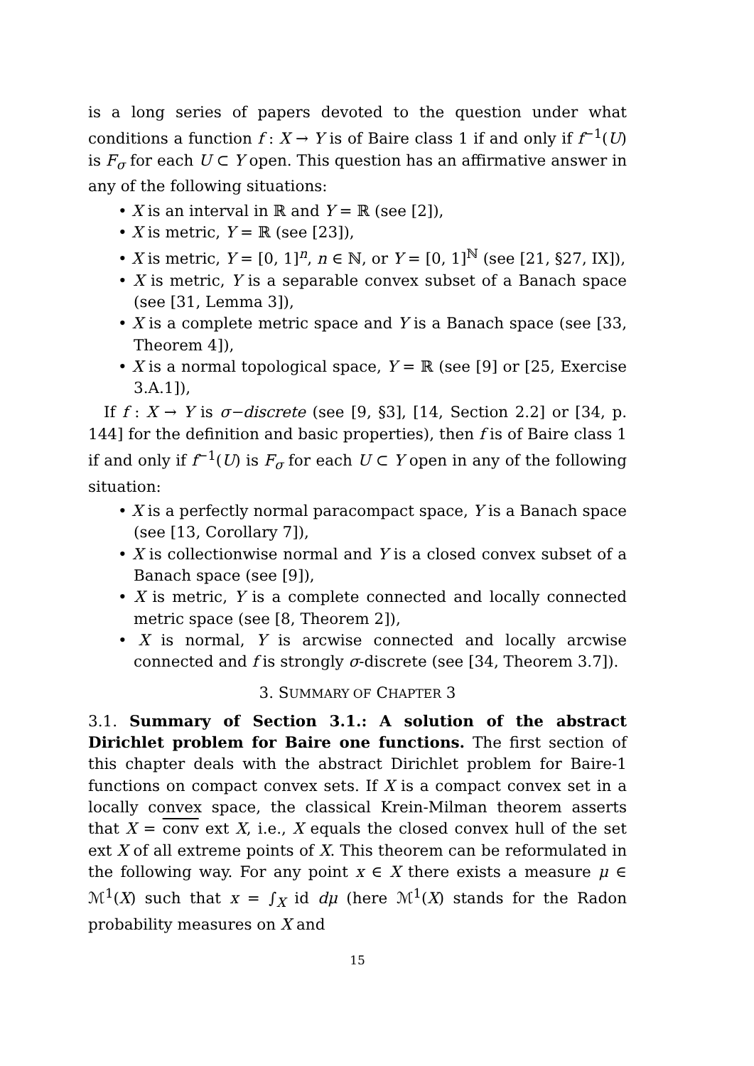is a long series of papers devoted to the question under what conditions a function f : X → Y is of Baire class 1 if and only if f<sup>−1</sup>(U) is F<sub>σ</sub> for each U ⊂ Y open. This question has an affirmative answer in any of the following situations:
• X is an interval in ℝ and Y = ℝ (see [2]),
• X is metric, Y = ℝ (see [23]),
• X is metric, Y = [0, 1]<sup>n</sup>, n ∈ ℕ, or Y = [0, 1]<sup>ℕ</sup> (see [21, §27, IX]),
• X is metric, Y is a separable convex subset of a Banach space (see [31, Lemma 3]),
• X is a complete metric space and Y is a Banach space (see [33, Theorem 4]),
• X is a normal topological space, Y = ℝ (see [9] or [25, Exercise 3.A.1]),
If f : X → Y is σ−discrete (see [9, §3], [14, Section 2.2] or [34, p. 144] for the definition and basic properties), then f is of Baire class 1 if and only if f<sup>−1</sup>(U) is F<sub>σ</sub> for each U ⊂ Y open in any of the following situation:
• X is a perfectly normal paracompact space, Y is a Banach space (see [13, Corollary 7]),
• X is collectionwise normal and Y is a closed convex subset of a Banach space (see [9]),
• X is metric, Y is a complete connected and locally connected metric space (see [8, Theorem 2]),
• X is normal, Y is arcwise connected and locally arcwise connected and f is strongly σ-discrete (see [34, Theorem 3.7]).
3. SUMMARY OF CHAPTER 3
3.1. Summary of Section 3.1.: A solution of the abstract Dirichlet problem for Baire one functions. The first section of this chapter deals with the abstract Dirichlet problem for Baire-1 functions on compact convex sets. If X is a compact convex set in a locally convex space, the classical Krein-Milman theorem asserts that X = conv ext X, i.e., X equals the closed convex hull of the set ext X of all extreme points of X. This theorem can be reformulated in the following way. For any point x ∈ X there exists a measure μ ∈ ℳ<sup>1</sup>(X) such that x = ∫<sub>X</sub> id dμ (here ℳ<sup>1</sup>(X) stands for the Radon probability measures on X and
15